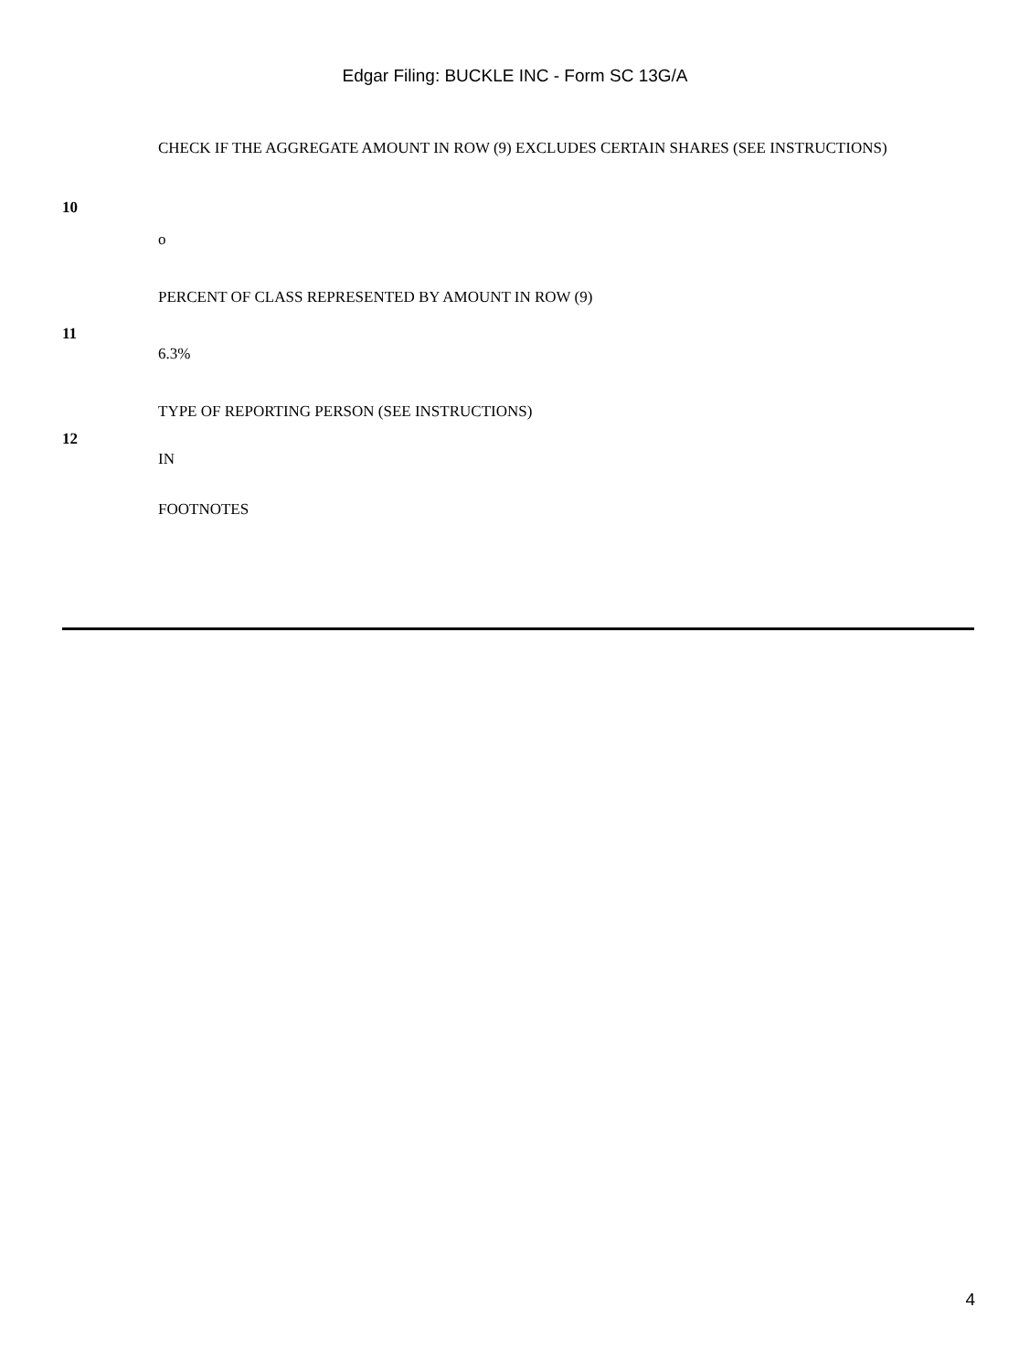Edgar Filing: BUCKLE INC - Form SC 13G/A
| 10 | CHECK IF THE AGGREGATE AMOUNT IN ROW (9) EXCLUDES CERTAIN SHARES (SEE INSTRUCTIONS) |
| | o |
| 11 | PERCENT OF CLASS REPRESENTED BY AMOUNT IN ROW (9) |
| | 6.3% |
| 12 | TYPE OF REPORTING PERSON (SEE INSTRUCTIONS) |
| | IN |
| | FOOTNOTES |
4